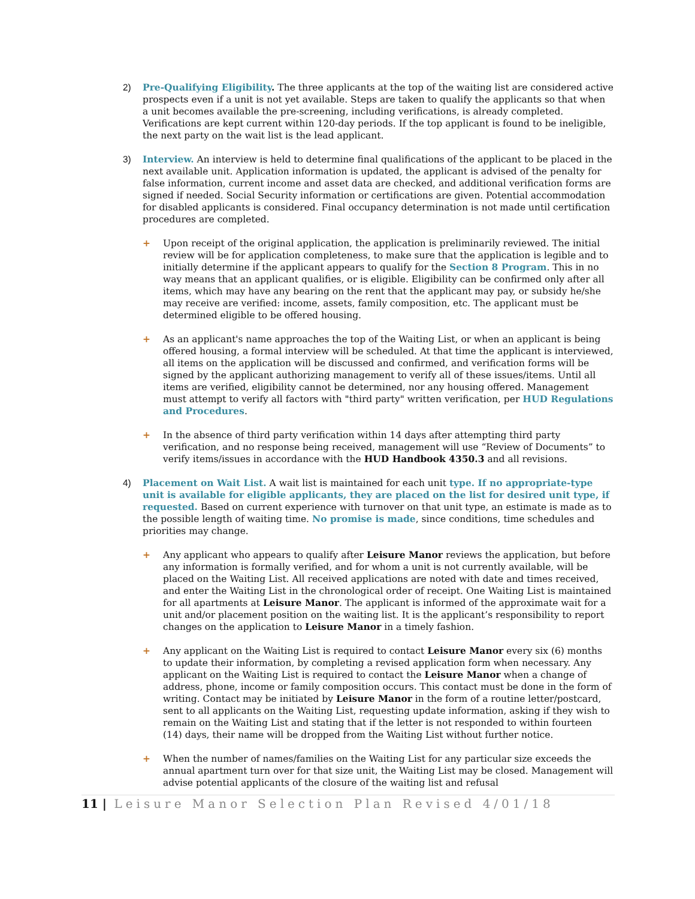2) Pre-Qualifying Eligibility. The three applicants at the top of the waiting list are considered active prospects even if a unit is not yet available. Steps are taken to qualify the applicants so that when a unit becomes available the pre-screening, including verifications, is already completed. Verifications are kept current within 120-day periods. If the top applicant is found to be ineligible, the next party on the wait list is the lead applicant.
3) Interview. An interview is held to determine final qualifications of the applicant to be placed in the next available unit. Application information is updated, the applicant is advised of the penalty for false information, current income and asset data are checked, and additional verification forms are signed if needed. Social Security information or certifications are given. Potential accommodation for disabled applicants is considered. Final occupancy determination is not made until certification procedures are completed.
+ Upon receipt of the original application, the application is preliminarily reviewed. The initial review will be for application completeness, to make sure that the application is legible and to initially determine if the applicant appears to qualify for the Section 8 Program. This in no way means that an applicant qualifies, or is eligible. Eligibility can be confirmed only after all items, which may have any bearing on the rent that the applicant may pay, or subsidy he/she may receive are verified: income, assets, family composition, etc. The applicant must be determined eligible to be offered housing.
+ As an applicant's name approaches the top of the Waiting List, or when an applicant is being offered housing, a formal interview will be scheduled. At that time the applicant is interviewed, all items on the application will be discussed and confirmed, and verification forms will be signed by the applicant authorizing management to verify all of these issues/items. Until all items are verified, eligibility cannot be determined, nor any housing offered. Management must attempt to verify all factors with "third party" written verification, per HUD Regulations and Procedures.
+ In the absence of third party verification within 14 days after attempting third party verification, and no response being received, management will use “Review of Documents” to verify items/issues in accordance with the HUD Handbook 4350.3 and all revisions.
4) Placement on Wait List. A wait list is maintained for each unit type. If no appropriate-type unit is available for eligible applicants, they are placed on the list for desired unit type, if requested. Based on current experience with turnover on that unit type, an estimate is made as to the possible length of waiting time. No promise is made, since conditions, time schedules and priorities may change.
+ Any applicant who appears to qualify after Leisure Manor reviews the application, but before any information is formally verified, and for whom a unit is not currently available, will be placed on the Waiting List. All received applications are noted with date and times received, and enter the Waiting List in the chronological order of receipt. One Waiting List is maintained for all apartments at Leisure Manor. The applicant is informed of the approximate wait for a unit and/or placement position on the waiting list. It is the applicant’s responsibility to report changes on the application to Leisure Manor in a timely fashion.
+ Any applicant on the Waiting List is required to contact Leisure Manor every six (6) months to update their information, by completing a revised application form when necessary. Any applicant on the Waiting List is required to contact the Leisure Manor when a change of address, phone, income or family composition occurs. This contact must be done in the form of writing. Contact may be initiated by Leisure Manor in the form of a routine letter/postcard, sent to all applicants on the Waiting List, requesting update information, asking if they wish to remain on the Waiting List and stating that if the letter is not responded to within fourteen (14) days, their name will be dropped from the Waiting List without further notice.
+ When the number of names/families on the Waiting List for any particular size exceeds the annual apartment turn over for that size unit, the Waiting List may be closed. Management will advise potential applicants of the closure of the waiting list and refusal
11 | Leisure Manor Selection Plan Revised 4/01/18